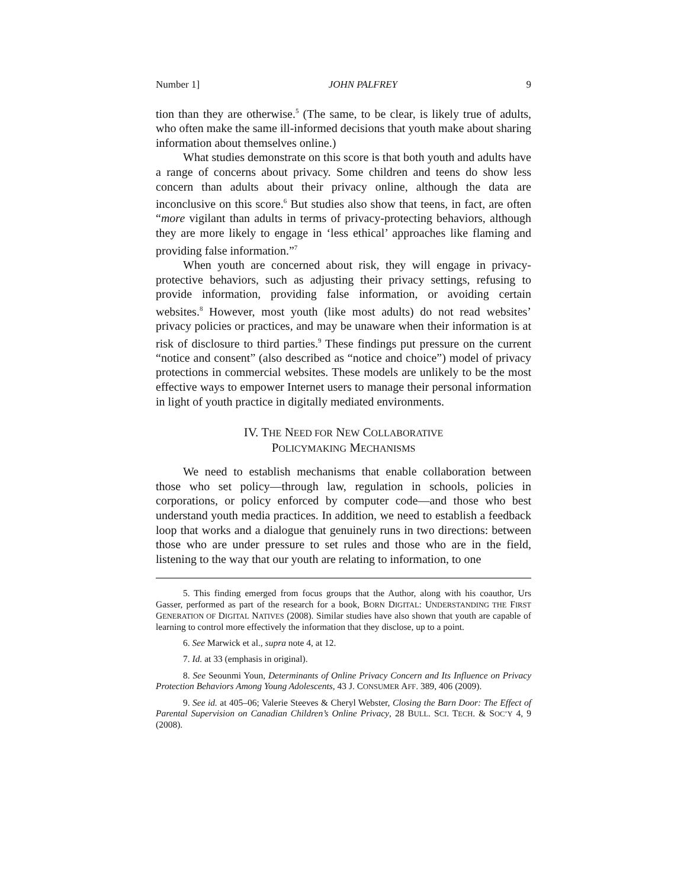Number 1] JOHN PALFREY 9
tion than they are otherwise.<sup>5</sup> (The same, to be clear, is likely true of adults, who often make the same ill-informed decisions that youth make about sharing information about themselves online.)
What studies demonstrate on this score is that both youth and adults have a range of concerns about privacy. Some children and teens do show less concern than adults about their privacy online, although the data are inconclusive on this score.<sup>6</sup> But studies also show that teens, in fact, are often “more vigilant than adults in terms of privacy-protecting behaviors, although they are more likely to engage in ‘less ethical’ approaches like flaming and providing false information.”<sup>7</sup>
When youth are concerned about risk, they will engage in privacy-protective behaviors, such as adjusting their privacy settings, refusing to provide information, providing false information, or avoiding certain websites.<sup>8</sup> However, most youth (like most adults) do not read websites’ privacy policies or practices, and may be unaware when their information is at risk of disclosure to third parties.<sup>9</sup> These findings put pressure on the current “notice and consent” (also described as “notice and choice”) model of privacy protections in commercial websites. These models are unlikely to be the most effective ways to empower Internet users to manage their personal information in light of youth practice in digitally mediated environments.
IV. THE NEED FOR NEW COLLABORATIVE
POLICYMAKING MECHANISMS
We need to establish mechanisms that enable collaboration between those who set policy—through law, regulation in schools, policies in corporations, or policy enforced by computer code—and those who best understand youth media practices. In addition, we need to establish a feedback loop that works and a dialogue that genuinely runs in two directions: between those who are under pressure to set rules and those who are in the field, listening to the way that our youth are relating to information, to one
5. This finding emerged from focus groups that the Author, along with his coauthor, Urs Gasser, performed as part of the research for a book, BORN DIGITAL: UNDERSTANDING THE FIRST GENERATION OF DIGITAL NATIVES (2008). Similar studies have also shown that youth are capable of learning to control more effectively the information that they disclose, up to a point.
6. See Marwick et al., supra note 4, at 12.
7. Id. at 33 (emphasis in original).
8. See Seounmi Youn, Determinants of Online Privacy Concern and Its Influence on Privacy Protection Behaviors Among Young Adolescents, 43 J. CONSUMER AFF. 389, 406 (2009).
9. See id. at 405–06; Valerie Steeves & Cheryl Webster, Closing the Barn Door: The Effect of Parental Supervision on Canadian Children’s Online Privacy, 28 BULL. SCI. TECH. & SOC’Y 4, 9 (2008).